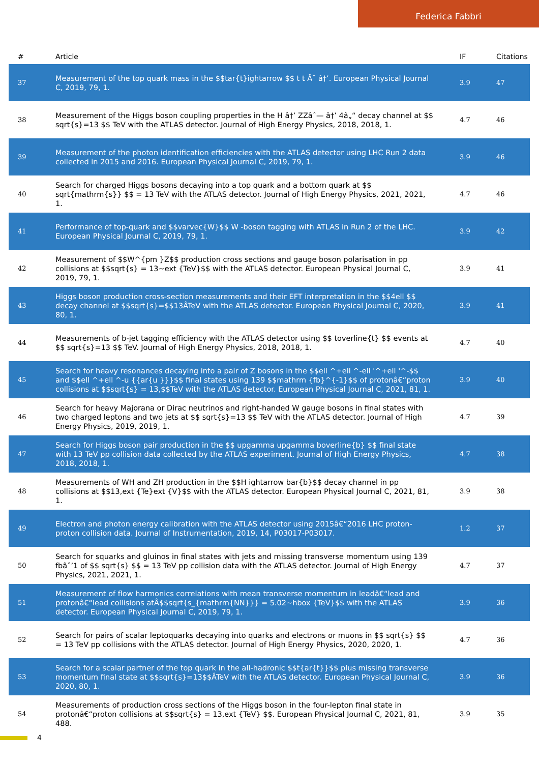Federica Fabbri
| # | Article | IF | Citations |
| --- | --- | --- | --- |
| 37 | Measurement of the top quark mass in the $$tar{t}ightarrow $$ t t Â¯ â†’. European Physical Journal C, 2019, 79, 1. | 3.9 | 47 |
| 38 | Measurement of the Higgs boson coupling properties in the H â†’ ZZâˆ— â†’ 4â„“ decay channel at $$ sqrt{s}=13 $$ TeV with the ATLAS detector. Journal of High Energy Physics, 2018, 2018, 1. | 4.7 | 46 |
| 39 | Measurement of the photon identification efficiencies with the ATLAS detector using LHC Run 2 data collected in 2015 and 2016. European Physical Journal C, 2019, 79, 1. | 3.9 | 46 |
| 40 | Search for charged Higgs bosons decaying into a top quark and a bottom quark at $$ sqrt{mathrm{s}} $$ = 13 TeV with the ATLAS detector. Journal of High Energy Physics, 2021, 2021, 1. | 4.7 | 46 |
| 41 | Performance of top-quark and $$varvec{W}$$ W -boson tagging with ATLAS in Run 2 of the LHC. European Physical Journal C, 2019, 79, 1. | 3.9 | 42 |
| 42 | Measurement of $$W^{pm }Z$$ production cross sections and gauge boson polarisation in pp collisions at $$sqrt{s} = 13~ext {TeV}$$ with the ATLAS detector. European Physical Journal C, 2019, 79, 1. | 3.9 | 41 |
| 43 | Higgs boson production cross-section measurements and their EFT interpretation in the $$4ell $$ decay channel at $$sqrt{s}=$$13ÂTeV with the ATLAS detector. European Physical Journal C, 2020, 80, 1. | 3.9 | 41 |
| 44 | Measurements of b-jet tagging efficiency with the ATLAS detector using $$ toverline{t} $$ events at $$ sqrt{s}=13 $$ TeV. Journal of High Energy Physics, 2018, 2018, 1. | 4.7 | 40 |
| 45 | Search for heavy resonances decaying into a pair of Z bosons in the $$ell ^+ell ^-ell '^+ell '^-$$ and $$ell ^+ell ^-u {{ar{u }}}$$ final states using 139 $$mathrm {fb}^{-1}$$ of protonâ€“proton collisions at $$sqrt{s} = 13,$$TeV with the ATLAS detector. European Physical Journal C, 2021, 81, 1. | 3.9 | 40 |
| 46 | Search for heavy Majorana or Dirac neutrinos and right-handed W gauge bosons in final states with two charged leptons and two jets at $$ sqrt{s}=13 $$ TeV with the ATLAS detector. Journal of High Energy Physics, 2019, 2019, 1. | 4.7 | 39 |
| 47 | Search for Higgs boson pair production in the $$ upgamma upgamma boverline{b} $$ final state with 13 TeV pp collision data collected by the ATLAS experiment. Journal of High Energy Physics, 2018, 2018, 1. | 4.7 | 38 |
| 48 | Measurements of WH and ZH production in the $$H ightarrow bar{b}$$ decay channel in pp collisions at $$13,ext {Te}ext {V}$$ with the ATLAS detector. European Physical Journal C, 2021, 81, 1. | 3.9 | 38 |
| 49 | Electron and photon energy calibration with the ATLAS detector using 2015â€“2016 LHC proton-proton collision data. Journal of Instrumentation, 2019, 14, P03017-P03017. | 1.2 | 37 |
| 50 | Search for squarks and gluinos in final states with jets and missing transverse momentum using 139 fbâˆ’1 of $$ sqrt{s} $$ = 13 TeV pp collision data with the ATLAS detector. Journal of High Energy Physics, 2021, 2021, 1. | 4.7 | 37 |
| 51 | Measurement of flow harmonics correlations with mean transverse momentum in leadâ€“lead and protonâ€“lead collisions atÂ$$sqrt{s_{mathrm{NN}}} = 5.02~hbox {TeV}$$ with the ATLAS detector. European Physical Journal C, 2019, 79, 1. | 3.9 | 36 |
| 52 | Search for pairs of scalar leptoquarks decaying into quarks and electrons or muons in $$ sqrt{s} $$ = 13 TeV pp collisions with the ATLAS detector. Journal of High Energy Physics, 2020, 2020, 1. | 4.7 | 36 |
| 53 | Search for a scalar partner of the top quark in the all-hadronic $$t{ar{t}}$$ plus missing transverse momentum final state at $$sqrt{s}=13$$ÂTeV with the ATLAS detector. European Physical Journal C, 2020, 80, 1. | 3.9 | 36 |
| 54 | Measurements of production cross sections of the Higgs boson in the four-lepton final state in protonâ€“proton collisions at $$sqrt{s} = 13,ext {TeV} $$. European Physical Journal C, 2021, 81, 488. | 3.9 | 35 |
4